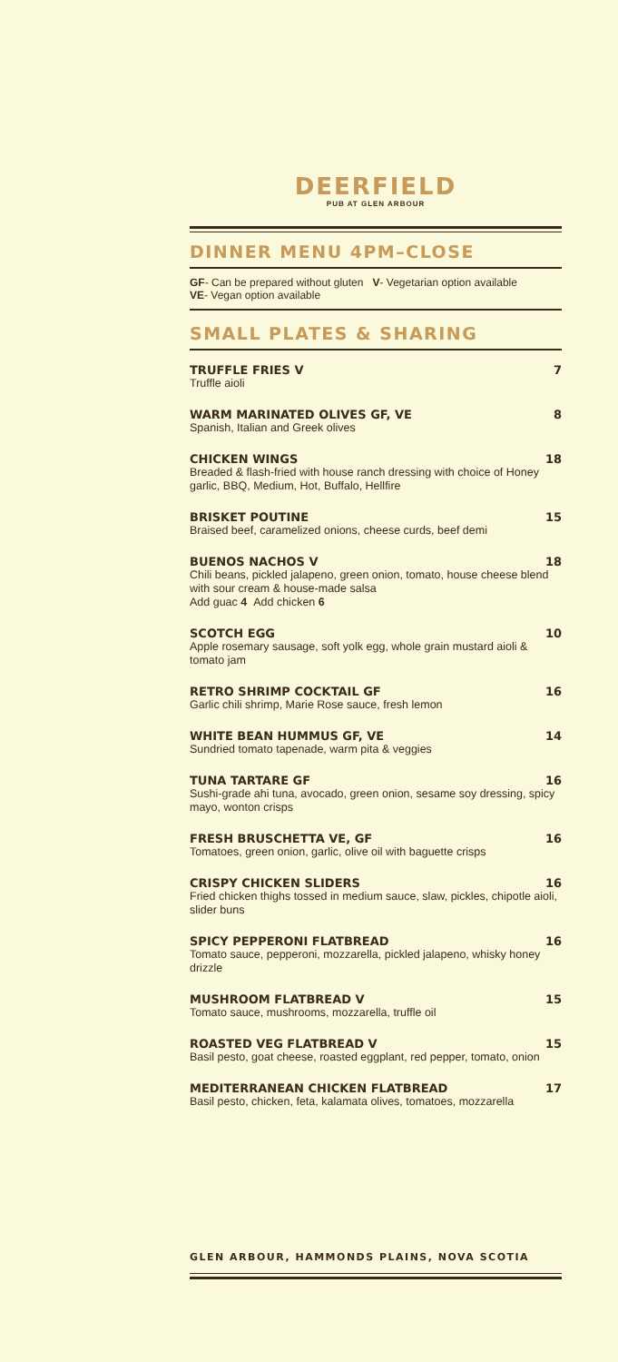DEERFIELD
PUB AT GLEN ARBOUR
DINNER MENU 4PM–CLOSE
GF- Can be prepared without gluten V- Vegetarian option available
VE- Vegan option available
SMALL PLATES & SHARING
TRUFFLE FRIES V 7
Truffle aioli
WARM MARINATED OLIVES GF, VE 8
Spanish, Italian and Greek olives
CHICKEN WINGS 18
Breaded & flash-fried with house ranch dressing with choice of Honey garlic, BBQ, Medium, Hot, Buffalo, Hellfire
BRISKET POUTINE 15
Braised beef, caramelized onions, cheese curds, beef demi
BUENOS NACHOS V 18
Chili beans, pickled jalapeno, green onion, tomato, house cheese blend with sour cream & house-made salsa
Add guac 4 Add chicken 6
SCOTCH EGG 10
Apple rosemary sausage, soft yolk egg, whole grain mustard aioli & tomato jam
RETRO SHRIMP COCKTAIL GF 16
Garlic chili shrimp, Marie Rose sauce, fresh lemon
WHITE BEAN HUMMUS GF, VE 14
Sundried tomato tapenade, warm pita & veggies
TUNA TARTARE GF 16
Sushi-grade ahi tuna, avocado, green onion, sesame soy dressing, spicy mayo, wonton crisps
FRESH BRUSCHETTA VE, GF 16
Tomatoes, green onion, garlic, olive oil with baguette crisps
CRISPY CHICKEN SLIDERS 16
Fried chicken thighs tossed in medium sauce, slaw, pickles, chipotle aioli, slider buns
SPICY PEPPERONI FLATBREAD 16
Tomato sauce, pepperoni, mozzarella, pickled jalapeno, whisky honey drizzle
MUSHROOM FLATBREAD V 15
Tomato sauce, mushrooms, mozzarella, truffle oil
ROASTED VEG FLATBREAD V 15
Basil pesto, goat cheese, roasted eggplant, red pepper, tomato, onion
MEDITERRANEAN CHICKEN FLATBREAD 17
Basil pesto, chicken, feta, kalamata olives, tomatoes, mozzarella
GLEN ARBOUR, HAMMONDS PLAINS, NOVA SCOTIA